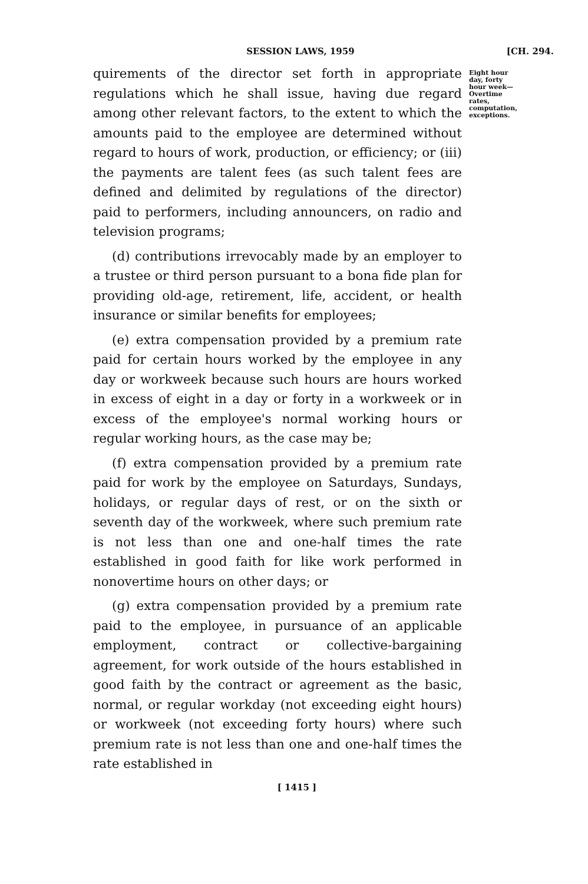SESSION LAWS, 1959 [CH. 294.
quirements of the director set forth in appropriate regulations which he shall issue, having due regard among other relevant factors, to the extent to which the amounts paid to the employee are determined without regard to hours of work, production, or efficiency; or (iii) the payments are talent fees (as such talent fees are defined and delimited by regulations of the director) paid to performers, including announcers, on radio and television programs;
(d) contributions irrevocably made by an employer to a trustee or third person pursuant to a bona fide plan for providing old-age, retirement, life, accident, or health insurance or similar benefits for employees;
(e) extra compensation provided by a premium rate paid for certain hours worked by the employee in any day or workweek because such hours are hours worked in excess of eight in a day or forty in a workweek or in excess of the employee's normal working hours or regular working hours, as the case may be;
(f) extra compensation provided by a premium rate paid for work by the employee on Saturdays, Sundays, holidays, or regular days of rest, or on the sixth or seventh day of the workweek, where such premium rate is not less than one and one-half times the rate established in good faith for like work performed in nonovertime hours on other days; or
(g) extra compensation provided by a premium rate paid to the employee, in pursuance of an applicable employment, contract or collective-bargaining agreement, for work outside of the hours established in good faith by the contract or agreement as the basic, normal, or regular workday (not exceeding eight hours) or workweek (not exceeding forty hours) where such premium rate is not less than one and one-half times the rate established in
Eight hour day, forty hour week—Overtime rates, computation, exceptions.
[ 1415 ]